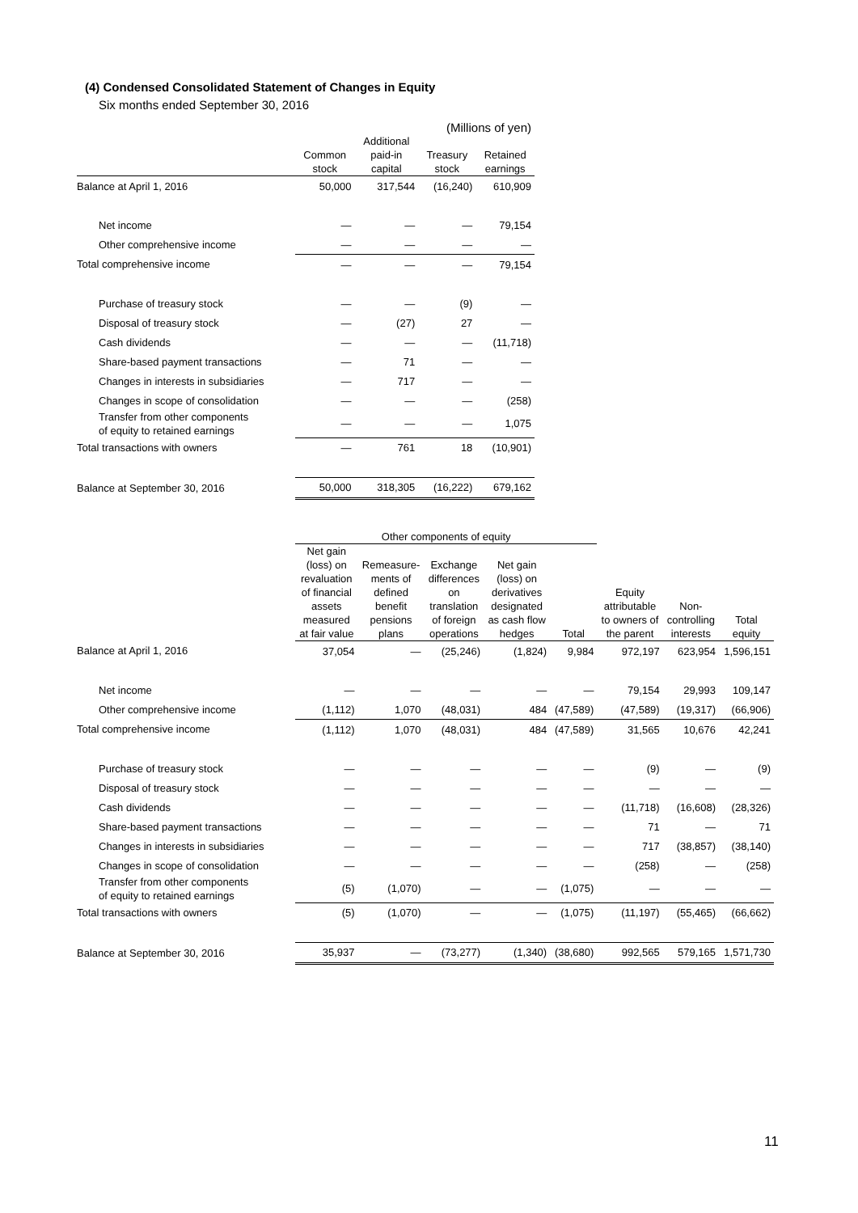(4) Condensed Consolidated Statement of Changes in Equity
Six months ended September 30, 2016
| (Millions of yen) | | | | |
| --- | --- | --- | --- | --- |
| | Common stock | Additional paid-in capital | Treasury stock | Retained earnings |
| Balance at April 1, 2016 | 50,000 | 317,544 | (16,240) | 610,909 |
| Net income | — | — | — | 79,154 |
| Other comprehensive income | — | — | — | — |
| Total comprehensive income | — | — | — | 79,154 |
| Purchase of treasury stock | — | — | (9) | — |
| Disposal of treasury stock | — | (27) | 27 | — |
| Cash dividends | — | — | — | (11,718) |
| Share-based payment transactions | — | 71 | — | — |
| Changes in interests in subsidiaries | — | 717 | — | — |
| Changes in scope of consolidation | — | — | — | (258) |
| Transfer from other components of equity to retained earnings | — | — | — | 1,075 |
| Total transactions with owners | — | 761 | 18 | (10,901) |
| Balance at September 30, 2016 | 50,000 | 318,305 | (16,222) | 679,162 |
| | Other components of equity | | | | | | | |
| --- | --- | --- | --- | --- | --- | --- | --- | --- |
| | Net gain (loss) on revaluation of financial assets measured at fair value | Remeasure- ments of defined benefit pensions plans | Exchange differences on translation of foreign operations | Net gain (loss) on derivatives designated as cash flow hedges | Total | Equity attributable to owners of the parent | Non- controlling interests | Total equity |
| Balance at April 1, 2016 | 37,054 | — | (25,246) | (1,824) | 9,984 | 972,197 | 623,954 | 1,596,151 |
| Net income | — | — | — | — | — | 79,154 | 29,993 | 109,147 |
| Other comprehensive income | (1,112) | 1,070 | (48,031) | 484 | (47,589) | (47,589) | (19,317) | (66,906) |
| Total comprehensive income | (1,112) | 1,070 | (48,031) | 484 | (47,589) | 31,565 | 10,676 | 42,241 |
| Purchase of treasury stock | — | — | — | — | — | (9) | — | (9) |
| Disposal of treasury stock | — | — | — | — | — | — | — | — |
| Cash dividends | — | — | — | — | — | (11,718) | (16,608) | (28,326) |
| Share-based payment transactions | — | — | — | — | — | 71 | — | 71 |
| Changes in interests in subsidiaries | — | — | — | — | — | 717 | (38,857) | (38,140) |
| Changes in scope of consolidation | — | — | — | — | — | (258) | — | (258) |
| Transfer from other components of equity to retained earnings | (5) | (1,070) | — | — | (1,075) | — | — | — |
| Total transactions with owners | (5) | (1,070) | — | — | (1,075) | (11,197) | (55,465) | (66,662) |
| Balance at September 30, 2016 | 35,937 | — | (73,277) | (1,340) | (38,680) | 992,565 | 579,165 | 1,571,730 |
11